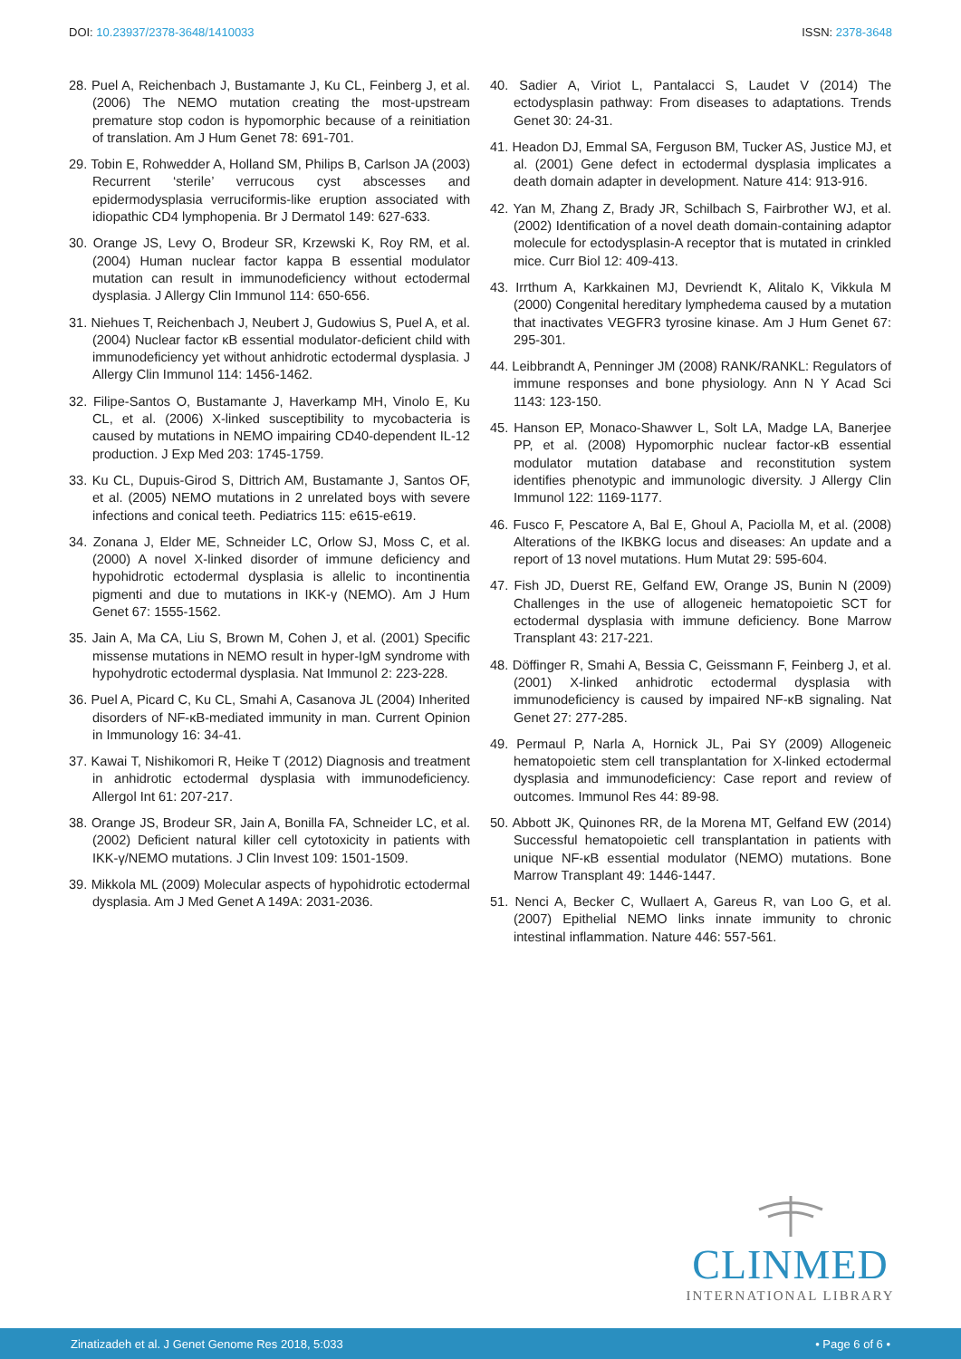DOI: 10.23937/2378-3648/1410033
ISSN: 2378-3648
28. Puel A, Reichenbach J, Bustamante J, Ku CL, Feinberg J, et al. (2006) The NEMO mutation creating the most-upstream premature stop codon is hypomorphic because of a reinitiation of translation. Am J Hum Genet 78: 691-701.
29. Tobin E, Rohwedder A, Holland SM, Philips B, Carlson JA (2003) Recurrent ‘sterile’ verrucous cyst abscesses and epidermodysplasia verruciformis-like eruption associated with idiopathic CD4 lymphopenia. Br J Dermatol 149: 627-633.
30. Orange JS, Levy O, Brodeur SR, Krzewski K, Roy RM, et al. (2004) Human nuclear factor kappa B essential modulator mutation can result in immunodeficiency without ectodermal dysplasia. J Allergy Clin Immunol 114: 650-656.
31. Niehues T, Reichenbach J, Neubert J, Gudowius S, Puel A, et al. (2004) Nuclear factor κB essential modulator-deficient child with immunodeficiency yet without anhidrotic ectodermal dysplasia. J Allergy Clin Immunol 114: 1456-1462.
32. Filipe-Santos O, Bustamante J, Haverkamp MH, Vinolo E, Ku CL, et al. (2006) X-linked susceptibility to mycobacteria is caused by mutations in NEMO impairing CD40-dependent IL-12 production. J Exp Med 203: 1745-1759.
33. Ku CL, Dupuis-Girod S, Dittrich AM, Bustamante J, Santos OF, et al. (2005) NEMO mutations in 2 unrelated boys with severe infections and conical teeth. Pediatrics 115: e615-e619.
34. Zonana J, Elder ME, Schneider LC, Orlow SJ, Moss C, et al. (2000) A novel X-linked disorder of immune deficiency and hypohidrotic ectodermal dysplasia is allelic to incontinentia pigmenti and due to mutations in IKK-γ (NEMO). Am J Hum Genet 67: 1555-1562.
35. Jain A, Ma CA, Liu S, Brown M, Cohen J, et al. (2001) Specific missense mutations in NEMO result in hyper-IgM syndrome with hypohydrotic ectodermal dysplasia. Nat Immunol 2: 223-228.
36. Puel A, Picard C, Ku CL, Smahi A, Casanova JL (2004) Inherited disorders of NF-κB-mediated immunity in man. Current Opinion in Immunology 16: 34-41.
37. Kawai T, Nishikomori R, Heike T (2012) Diagnosis and treatment in anhidrotic ectodermal dysplasia with immunodeficiency. Allergol Int 61: 207-217.
38. Orange JS, Brodeur SR, Jain A, Bonilla FA, Schneider LC, et al. (2002) Deficient natural killer cell cytotoxicity in patients with IKK-γ/NEMO mutations. J Clin Invest 109: 1501-1509.
39. Mikkola ML (2009) Molecular aspects of hypohidrotic ectodermal dysplasia. Am J Med Genet A 149A: 2031-2036.
40. Sadier A, Viriot L, Pantalacci S, Laudet V (2014) The ectodysplasin pathway: From diseases to adaptations. Trends Genet 30: 24-31.
41. Headon DJ, Emmal SA, Ferguson BM, Tucker AS, Justice MJ, et al. (2001) Gene defect in ectodermal dysplasia implicates a death domain adapter in development. Nature 414: 913-916.
42. Yan M, Zhang Z, Brady JR, Schilbach S, Fairbrother WJ, et al. (2002) Identification of a novel death domain-containing adaptor molecule for ectodysplasin-A receptor that is mutated in crinkled mice. Curr Biol 12: 409-413.
43. Irrthum A, Karkkainen MJ, Devriendt K, Alitalo K, Vikkula M (2000) Congenital hereditary lymphedema caused by a mutation that inactivates VEGFR3 tyrosine kinase. Am J Hum Genet 67: 295-301.
44. Leibbrandt A, Penninger JM (2008) RANK/RANKL: Regulators of immune responses and bone physiology. Ann N Y Acad Sci 1143: 123-150.
45. Hanson EP, Monaco-Shawver L, Solt LA, Madge LA, Banerjee PP, et al. (2008) Hypomorphic nuclear factor-κB essential modulator mutation database and reconstitution system identifies phenotypic and immunologic diversity. J Allergy Clin Immunol 122: 1169-1177.
46. Fusco F, Pescatore A, Bal E, Ghoul A, Paciolla M, et al. (2008) Alterations of the IKBKG locus and diseases: An update and a report of 13 novel mutations. Hum Mutat 29: 595-604.
47. Fish JD, Duerst RE, Gelfand EW, Orange JS, Bunin N (2009) Challenges in the use of allogeneic hematopoietic SCT for ectodermal dysplasia with immune deficiency. Bone Marrow Transplant 43: 217-221.
48. Döffinger R, Smahi A, Bessia C, Geissmann F, Feinberg J, et al. (2001) X-linked anhidrotic ectodermal dysplasia with immunodeficiency is caused by impaired NF-κB signaling. Nat Genet 27: 277-285.
49. Permaul P, Narla A, Hornick JL, Pai SY (2009) Allogeneic hematopoietic stem cell transplantation for X-linked ectodermal dysplasia and immunodeficiency: Case report and review of outcomes. Immunol Res 44: 89-98.
50. Abbott JK, Quinones RR, de la Morena MT, Gelfand EW (2014) Successful hematopoietic cell transplantation in patients with unique NF-κB essential modulator (NEMO) mutations. Bone Marrow Transplant 49: 1446-1447.
51. Nenci A, Becker C, Wullaert A, Gareus R, van Loo G, et al. (2007) Epithelial NEMO links innate immunity to chronic intestinal inflammation. Nature 446: 557-561.
CLINMED
INTERNATIONAL LIBRARY
Zinatizadeh et al. J Genet Genome Res 2018, 5:033 • Page 6 of 6 •